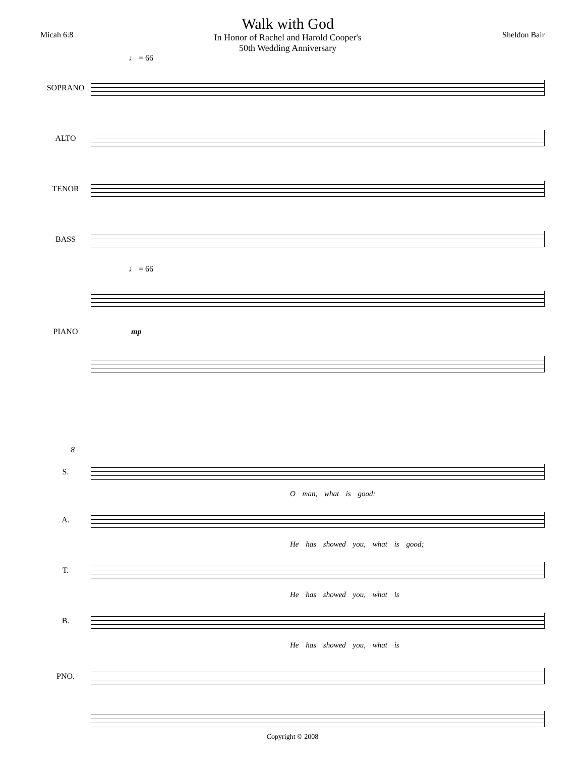Micah 6:8
Walk with God
In Honor of Rachel and Harold Cooper's
50th Wedding Anniversary
Sheldon Bair
♩ = 66
SOPRANO
ALTO
TENOR
BASS
♩ = 66
PIANO mp
8
S.
O man, what is good:
A.
He has showed you, what is good;
T.
He has showed you, what is
B.
He has showed you, what is
PNO.
Copyright © 2008